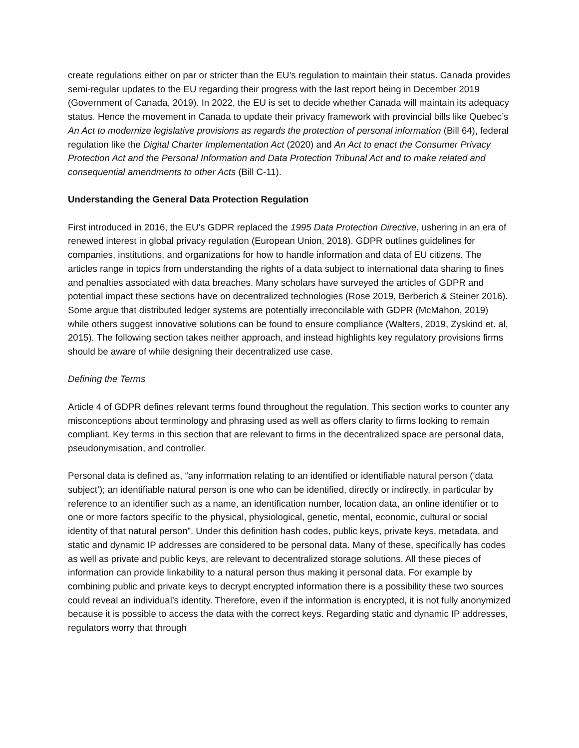create regulations either on par or stricter than the EU’s regulation to maintain their status. Canada provides semi-regular updates to the EU regarding their progress with the last report being in December 2019 (Government of Canada, 2019). In 2022, the EU is set to decide whether Canada will maintain its adequacy status. Hence the movement in Canada to update their privacy framework with provincial bills like Quebec’s An Act to modernize legislative provisions as regards the protection of personal information (Bill 64), federal regulation like the Digital Charter Implementation Act (2020) and An Act to enact the Consumer Privacy Protection Act and the Personal Information and Data Protection Tribunal Act and to make related and consequential amendments to other Acts (Bill C-11).
Understanding the General Data Protection Regulation
First introduced in 2016, the EU’s GDPR replaced the 1995 Data Protection Directive, ushering in an era of renewed interest in global privacy regulation (European Union, 2018). GDPR outlines guidelines for companies, institutions, and organizations for how to handle information and data of EU citizens. The articles range in topics from understanding the rights of a data subject to international data sharing to fines and penalties associated with data breaches. Many scholars have surveyed the articles of GDPR and potential impact these sections have on decentralized technologies (Rose 2019, Berberich & Steiner 2016). Some argue that distributed ledger systems are potentially irreconcilable with GDPR (McMahon, 2019) while others suggest innovative solutions can be found to ensure compliance (Walters, 2019, Zyskind et. al, 2015). The following section takes neither approach, and instead highlights key regulatory provisions firms should be aware of while designing their decentralized use case.
Defining the Terms
Article 4 of GDPR defines relevant terms found throughout the regulation. This section works to counter any misconceptions about terminology and phrasing used as well as offers clarity to firms looking to remain compliant. Key terms in this section that are relevant to firms in the decentralized space are personal data, pseudonymisation, and controller.
Personal data is defined as, “any information relating to an identified or identifiable natural person (‘data subject’); an identifiable natural person is one who can be identified, directly or indirectly, in particular by reference to an identifier such as a name, an identification number, location data, an online identifier or to one or more factors specific to the physical, physiological, genetic, mental, economic, cultural or social identity of that natural person”. Under this definition hash codes, public keys, private keys, metadata, and static and dynamic IP addresses are considered to be personal data. Many of these, specifically has codes as well as private and public keys, are relevant to decentralized storage solutions. All these pieces of information can provide linkability to a natural person thus making it personal data. For example by combining public and private keys to decrypt encrypted information there is a possibility these two sources could reveal an individual’s identity. Therefore, even if the information is encrypted, it is not fully anonymized because it is possible to access the data with the correct keys. Regarding static and dynamic IP addresses, regulators worry that through